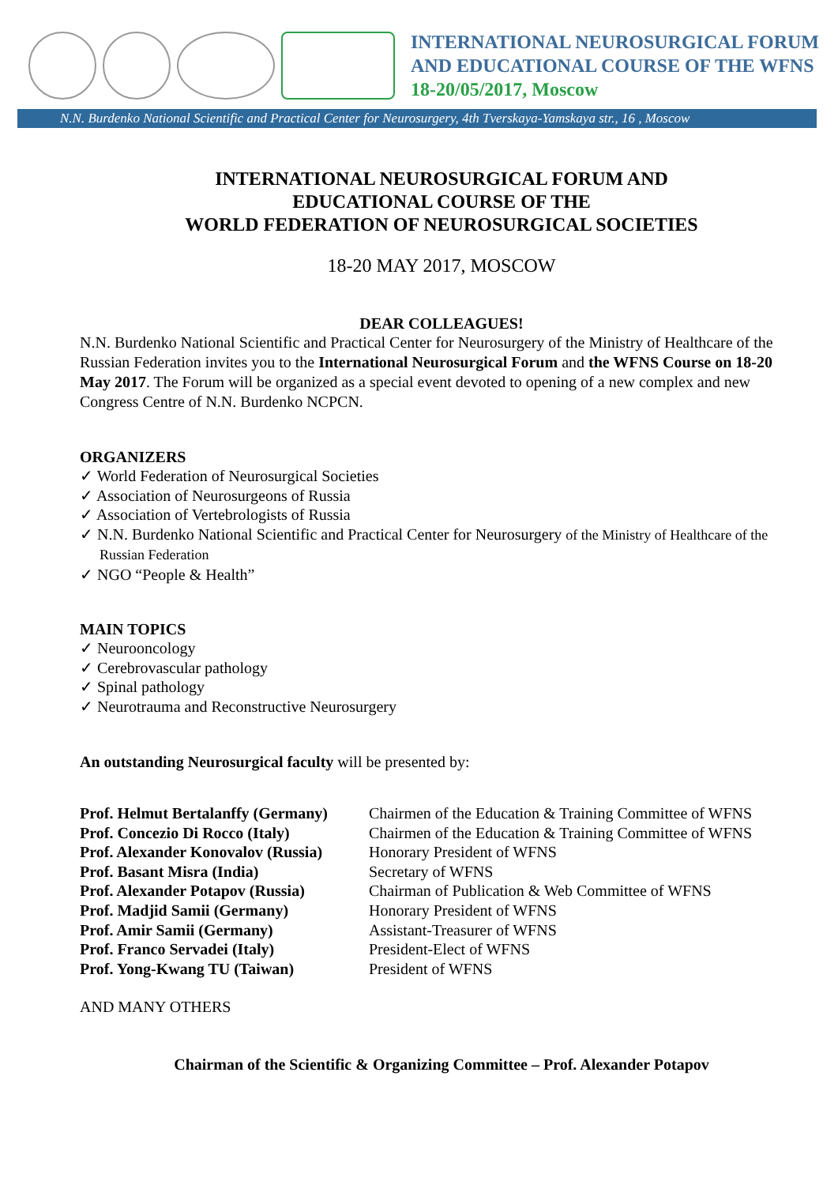INTERNATIONAL NEUROSURGICAL FORUM
AND EDUCATIONAL COURSE OF THE WFNS
18-20/05/2017, Moscow
N.N. Burdenko National Scientific and Practical Center for Neurosurgery, 4th Tverskaya-Yamskaya str., 16 , Moscow
INTERNATIONAL NEUROSURGICAL FORUM AND
EDUCATIONAL COURSE OF THE
WORLD FEDERATION OF NEUROSURGICAL SOCIETIES
18-20 MAY 2017, MOSCOW
DEAR COLLEAGUES!
N.N. Burdenko National Scientific and Practical Center for Neurosurgery of the Ministry of Healthcare of the Russian Federation invites you to the International Neurosurgical Forum and the WFNS Course on 18-20 May 2017. The Forum will be organized as a special event devoted to opening of a new complex and new Congress Centre of N.N. Burdenko NCPCN.
ORGANIZERS
✓ World Federation of Neurosurgical Societies
✓ Association of Neurosurgeons of Russia
✓ Association of Vertebrologists of Russia
✓ N.N. Burdenko National Scientific and Practical Center for Neurosurgery of the Ministry of Healthcare of the Russian Federation
✓ NGO “People & Health”
MAIN TOPICS
✓ Neurooncology
✓ Cerebrovascular pathology
✓ Spinal pathology
✓ Neurotrauma and Reconstructive Neurosurgery
An outstanding Neurosurgical faculty will be presented by:
| Prof. Helmut Bertalanffy (Germany) | Chairmen of the Education & Training Committee of WFNS |
| Prof. Concezio Di Rocco (Italy) | Chairmen of the Education & Training Committee of WFNS |
| Prof. Alexander Konovalov (Russia) | Honorary President of WFNS |
| Prof. Basant Misra (India) | Secretary of WFNS |
| Prof. Alexander Potapov (Russia) | Chairman of Publication & Web Committee of WFNS |
| Prof. Madjid Samii (Germany) | Honorary President of WFNS |
| Prof. Amir Samii (Germany) | Assistant-Treasurer of WFNS |
| Prof. Franco Servadei (Italy) | President-Elect of WFNS |
| Prof. Yong-Kwang TU (Taiwan) | President of WFNS |
AND MANY OTHERS
Chairman of the Scientific & Organizing Committee – Prof. Alexander Potapov